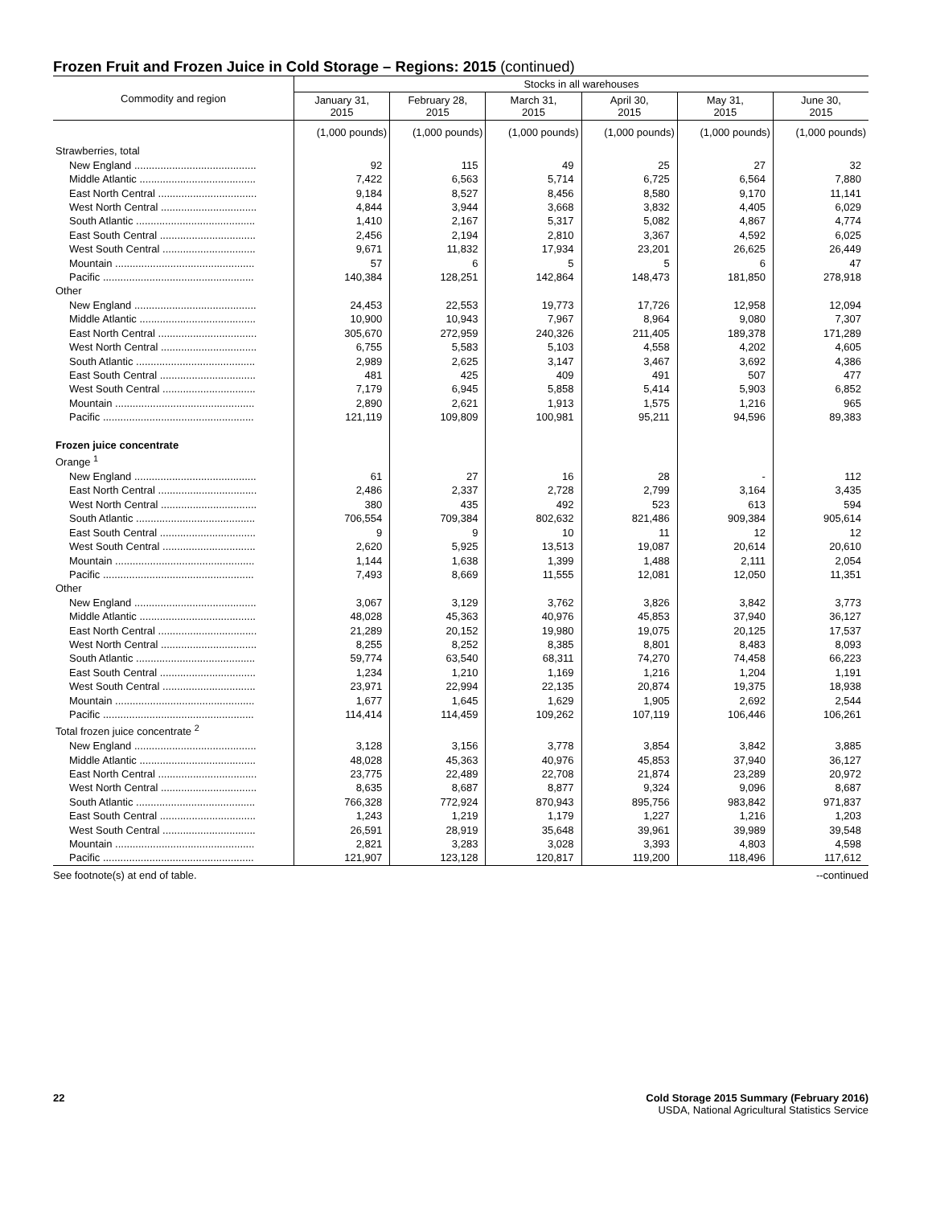Frozen Fruit and Frozen Juice in Cold Storage – Regions: 2015 (continued)
| Commodity and region | Stocks in all warehouses | | | | | |
| --- | --- | --- | --- | --- | --- | --- |
| | January 31, 2015 | February 28, 2015 | March 31, 2015 | April 30, 2015 | May 31, 2015 | June 30, 2015 |
| | (1,000 pounds) | (1,000 pounds) | (1,000 pounds) | (1,000 pounds) | (1,000 pounds) | (1,000 pounds) |
| Strawberries, total | | | | | | |
| New England .......................................... | 92 | 115 | 49 | 25 | 27 | 32 |
| Middle Atlantic ........................................ | 7,422 | 6,563 | 5,714 | 6,725 | 6,564 | 7,880 |
| East North Central .................................. | 9,184 | 8,527 | 8,456 | 8,580 | 9,170 | 11,141 |
| West North Central ................................. | 4,844 | 3,944 | 3,668 | 3,832 | 4,405 | 6,029 |
| South Atlantic ......................................... | 1,410 | 2,167 | 5,317 | 5,082 | 4,867 | 4,774 |
| East South Central ................................. | 2,456 | 2,194 | 2,810 | 3,367 | 4,592 | 6,025 |
| West South Central ................................ | 9,671 | 11,832 | 17,934 | 23,201 | 26,625 | 26,449 |
| Mountain ................................................ | 57 | 6 | 5 | 5 | 6 | 47 |
| Pacific .................................................... | 140,384 | 128,251 | 142,864 | 148,473 | 181,850 | 278,918 |
| Other | | | | | | |
| New England .......................................... | 24,453 | 22,553 | 19,773 | 17,726 | 12,958 | 12,094 |
| Middle Atlantic ........................................ | 10,900 | 10,943 | 7,967 | 8,964 | 9,080 | 7,307 |
| East North Central .................................. | 305,670 | 272,959 | 240,326 | 211,405 | 189,378 | 171,289 |
| West North Central ................................. | 6,755 | 5,583 | 5,103 | 4,558 | 4,202 | 4,605 |
| South Atlantic ......................................... | 2,989 | 2,625 | 3,147 | 3,467 | 3,692 | 4,386 |
| East South Central ................................. | 481 | 425 | 409 | 491 | 507 | 477 |
| West South Central ................................ | 7,179 | 6,945 | 5,858 | 5,414 | 5,903 | 6,852 |
| Mountain ................................................ | 2,890 | 2,621 | 1,913 | 1,575 | 1,216 | 965 |
| Pacific .................................................... | 121,119 | 109,809 | 100,981 | 95,211 | 94,596 | 89,383 |
| Frozen juice concentrate | | | | | | |
| Orange <sup>1</sup> | | | | | | |
| New England .......................................... | 61 | 27 | 16 | 28 | - | 112 |
| East North Central .................................. | 2,486 | 2,337 | 2,728 | 2,799 | 3,164 | 3,435 |
| West North Central ................................. | 380 | 435 | 492 | 523 | 613 | 594 |
| South Atlantic ......................................... | 706,554 | 709,384 | 802,632 | 821,486 | 909,384 | 905,614 |
| East South Central ................................. | 9 | 9 | 10 | 11 | 12 | 12 |
| West South Central ................................ | 2,620 | 5,925 | 13,513 | 19,087 | 20,614 | 20,610 |
| Mountain ................................................ | 1,144 | 1,638 | 1,399 | 1,488 | 2,111 | 2,054 |
| Pacific .................................................... | 7,493 | 8,669 | 11,555 | 12,081 | 12,050 | 11,351 |
| Other | | | | | | |
| New England .......................................... | 3,067 | 3,129 | 3,762 | 3,826 | 3,842 | 3,773 |
| Middle Atlantic ........................................ | 48,028 | 45,363 | 40,976 | 45,853 | 37,940 | 36,127 |
| East North Central .................................. | 21,289 | 20,152 | 19,980 | 19,075 | 20,125 | 17,537 |
| West North Central ................................. | 8,255 | 8,252 | 8,385 | 8,801 | 8,483 | 8,093 |
| South Atlantic ......................................... | 59,774 | 63,540 | 68,311 | 74,270 | 74,458 | 66,223 |
| East South Central ................................. | 1,234 | 1,210 | 1,169 | 1,216 | 1,204 | 1,191 |
| West South Central ................................ | 23,971 | 22,994 | 22,135 | 20,874 | 19,375 | 18,938 |
| Mountain ................................................ | 1,677 | 1,645 | 1,629 | 1,905 | 2,692 | 2,544 |
| Pacific .................................................... | 114,414 | 114,459 | 109,262 | 107,119 | 106,446 | 106,261 |
| Total frozen juice concentrate <sup>2</sup> | | | | | | |
| New England .......................................... | 3,128 | 3,156 | 3,778 | 3,854 | 3,842 | 3,885 |
| Middle Atlantic ........................................ | 48,028 | 45,363 | 40,976 | 45,853 | 37,940 | 36,127 |
| East North Central .................................. | 23,775 | 22,489 | 22,708 | 21,874 | 23,289 | 20,972 |
| West North Central ................................. | 8,635 | 8,687 | 8,877 | 9,324 | 9,096 | 8,687 |
| South Atlantic ......................................... | 766,328 | 772,924 | 870,943 | 895,756 | 983,842 | 971,837 |
| East South Central ................................. | 1,243 | 1,219 | 1,179 | 1,227 | 1,216 | 1,203 |
| West South Central ................................ | 26,591 | 28,919 | 35,648 | 39,961 | 39,989 | 39,548 |
| Mountain ................................................ | 2,821 | 3,283 | 3,028 | 3,393 | 4,803 | 4,598 |
| Pacific .................................................... | 121,907 | 123,128 | 120,817 | 119,200 | 118,496 | 117,612 |
See footnote(s) at end of table. --continued
22 Cold Storage 2015 Summary (February 2016)
USDA, National Agricultural Statistics Service